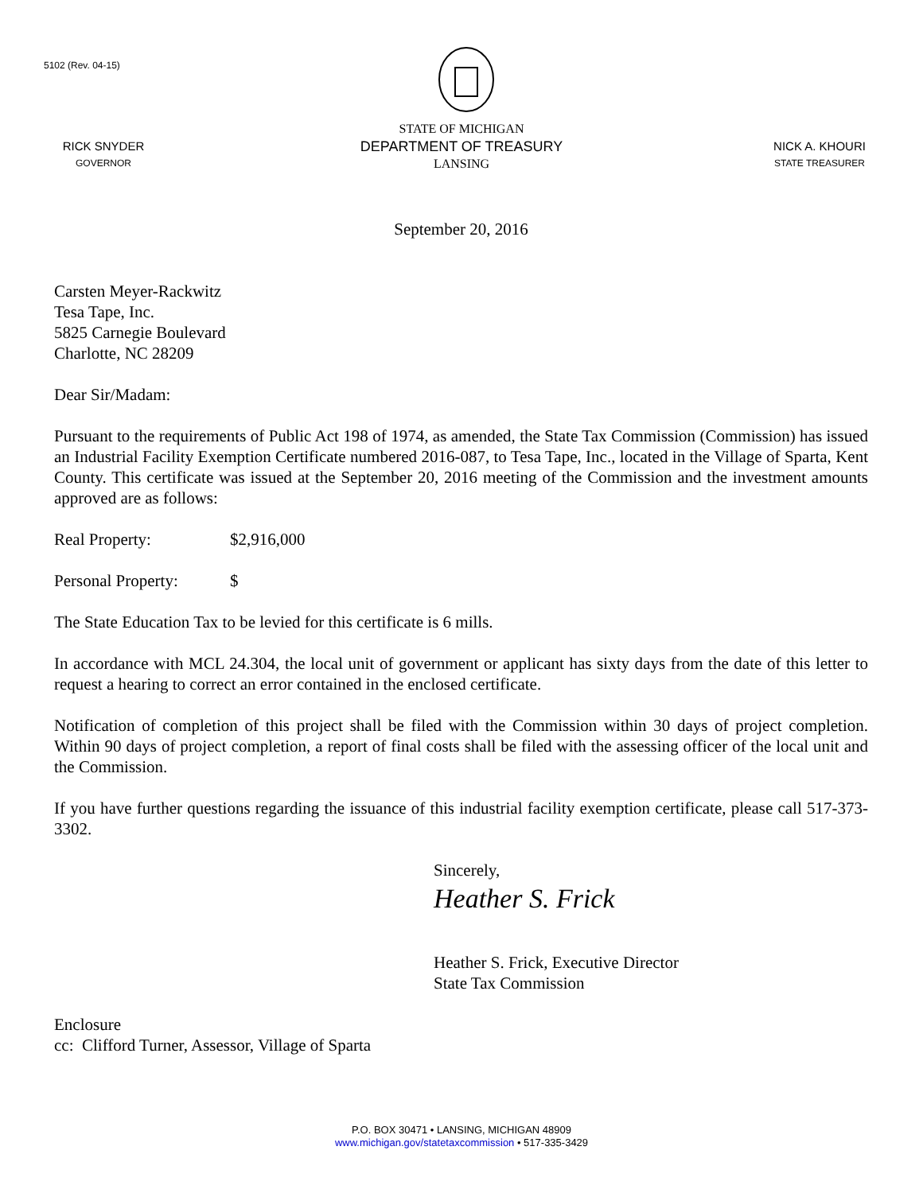5102 (Rev. 04-15)
RICK SNYDER
GOVERNOR
STATE OF MICHIGAN
DEPARTMENT OF TREASURY
LANSING
NICK A. KHOURI
STATE TREASURER
September 20, 2016
Carsten Meyer-Rackwitz
Tesa Tape, Inc.
5825 Carnegie Boulevard
Charlotte, NC 28209
Dear Sir/Madam:
Pursuant to the requirements of Public Act 198 of 1974, as amended, the State Tax Commission (Commission) has issued an Industrial Facility Exemption Certificate numbered 2016-087, to Tesa Tape, Inc., located in the Village of Sparta, Kent County. This certificate was issued at the September 20, 2016 meeting of the Commission and the investment amounts approved are as follows:
Real Property: $2,916,000
Personal Property: $
The State Education Tax to be levied for this certificate is 6 mills.
In accordance with MCL 24.304, the local unit of government or applicant has sixty days from the date of this letter to request a hearing to correct an error contained in the enclosed certificate.
Notification of completion of this project shall be filed with the Commission within 30 days of project completion. Within 90 days of project completion, a report of final costs shall be filed with the assessing officer of the local unit and the Commission.
If you have further questions regarding the issuance of this industrial facility exemption certificate, please call 517-373-3302.
Sincerely,
Heather S. Frick
Heather S. Frick, Executive Director
State Tax Commission
Enclosure
cc: Clifford Turner, Assessor, Village of Sparta
P.O. BOX 30471 • LANSING, MICHIGAN 48909
www.michigan.gov/statetaxcommission • 517-335-3429